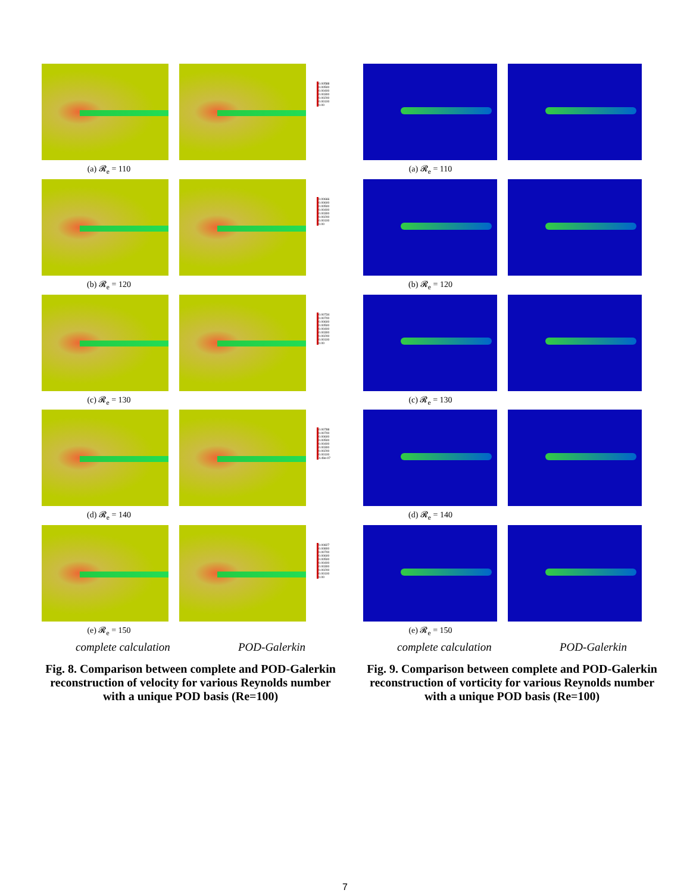0.00588
0.00500
0.00400
0.00300
0.00200
0.00100
0.00
(a) 𝓡<sub>e</sub> = 110
0.00666
0.00600
0.00500
0.00400
0.00300
0.00200
0.00100
0.00
(b) 𝓡<sub>e</sub> = 120
0.00734
0.00700
0.00600
0.00500
0.00400
0.00300
0.00200
0.00100
0.00
(c) 𝓡<sub>e</sub> = 130
0.00788
0.00700
0.00600
0.00500
0.00400
0.00300
0.00200
0.00100
4.49e-07
(d) 𝓡<sub>e</sub> = 140
0.00827
0.00800
0.00700
0.00600
0.00500
0.00400
0.00300
0.00200
0.00100
0.00
(e) 𝓡<sub>e</sub> = 150
complete calculation POD-Galerkin
Fig. 8. Comparison between complete and POD-Galerkin reconstruction of velocity for various Reynolds number with a unique POD basis (Re=100)
(a) 𝓡<sub>e</sub> = 110
(b) 𝓡<sub>e</sub> = 120
(c) 𝓡<sub>e</sub> = 130
(d) 𝓡<sub>e</sub> = 140
(e) 𝓡<sub>e</sub> = 150
complete calculation POD-Galerkin
Fig. 9. Comparison between complete and POD-Galerkin reconstruction of vorticity for various Reynolds number with a unique POD basis (Re=100)
7